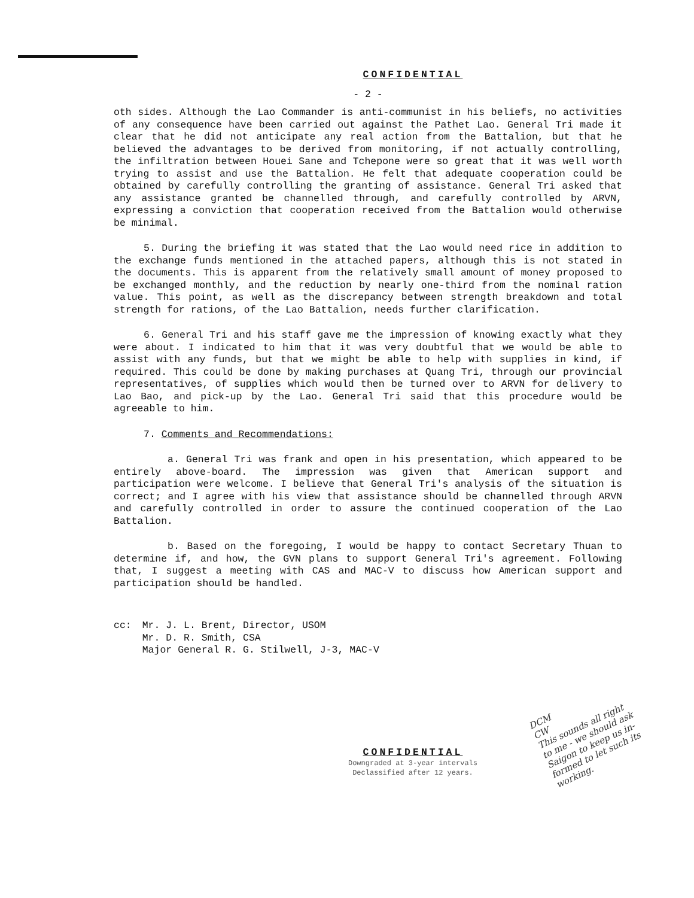CONFIDENTIAL
- 2 -
oth sides. Although the Lao Commander is anti-communist in his beliefs, no activities of any consequence have been carried out against the Pathet Lao. General Tri made it clear that he did not anticipate any real action from the Battalion, but that he believed the advantages to be derived from monitoring, if not actually controlling, the infiltration between Houei Sane and Tchepone were so great that it was well worth trying to assist and use the Battalion. He felt that adequate cooperation could be obtained by carefully controlling the granting of assistance. General Tri asked that any assistance granted be channelled through, and carefully controlled by ARVN, expressing a conviction that cooperation received from the Battalion would otherwise be minimal.
5. During the briefing it was stated that the Lao would need rice in addition to the exchange funds mentioned in the attached papers, although this is not stated in the documents. This is apparent from the relatively small amount of money proposed to be exchanged monthly, and the reduction by nearly one-third from the nominal ration value. This point, as well as the discrepancy between strength breakdown and total strength for rations, of the Lao Battalion, needs further clarification.
6. General Tri and his staff gave me the impression of knowing exactly what they were about. I indicated to him that it was very doubtful that we would be able to assist with any funds, but that we might be able to help with supplies in kind, if required. This could be done by making purchases at Quang Tri, through our provincial representatives, of supplies which would then be turned over to ARVN for delivery to Lao Bao, and pick-up by the Lao. General Tri said that this procedure would be agreeable to him.
7. Comments and Recommendations:
a. General Tri was frank and open in his presentation, which appeared to be entirely above-board. The impression was given that American support and participation were welcome. I believe that General Tri's analysis of the situation is correct; and I agree with his view that assistance should be channelled through ARVN and carefully controlled in order to assure the continued cooperation of the Lao Battalion.
b. Based on the foregoing, I would be happy to contact Secretary Thuan to determine if, and how, the GVN plans to support General Tri's agreement. Following that, I suggest a meeting with CAS and MAC-V to discuss how American support and participation should be handled.
cc: Mr. J. L. Brent, Director, USOM
Mr. D. R. Smith, CSA
Major General R. G. Stilwell, J-3, MAC-V
DCM
CW
This sounds all right
to me - we should ask
Saigon to keep us in-
formed to let such its
working.
CONFIDENTIAL
Downgraded at 3-year intervals
Declassified after 12 years.